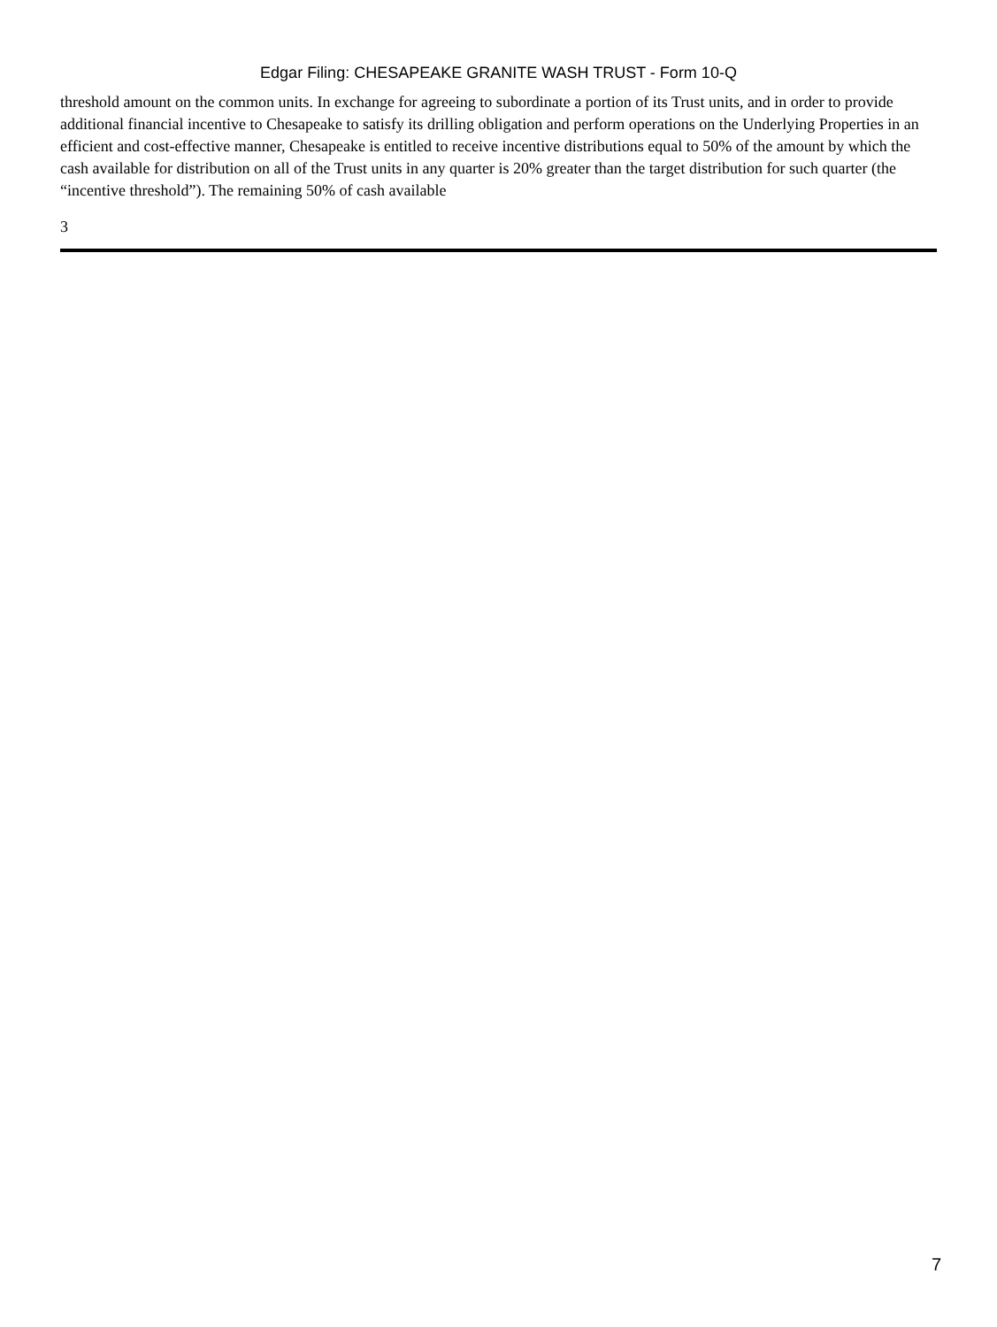Edgar Filing: CHESAPEAKE GRANITE WASH TRUST - Form 10-Q
threshold amount on the common units. In exchange for agreeing to subordinate a portion of its Trust units, and in order to provide additional financial incentive to Chesapeake to satisfy its drilling obligation and perform operations on the Underlying Properties in an efficient and cost-effective manner, Chesapeake is entitled to receive incentive distributions equal to 50% of the amount by which the cash available for distribution on all of the Trust units in any quarter is 20% greater than the target distribution for such quarter (the “incentive threshold”). The remaining 50% of cash available
3
7